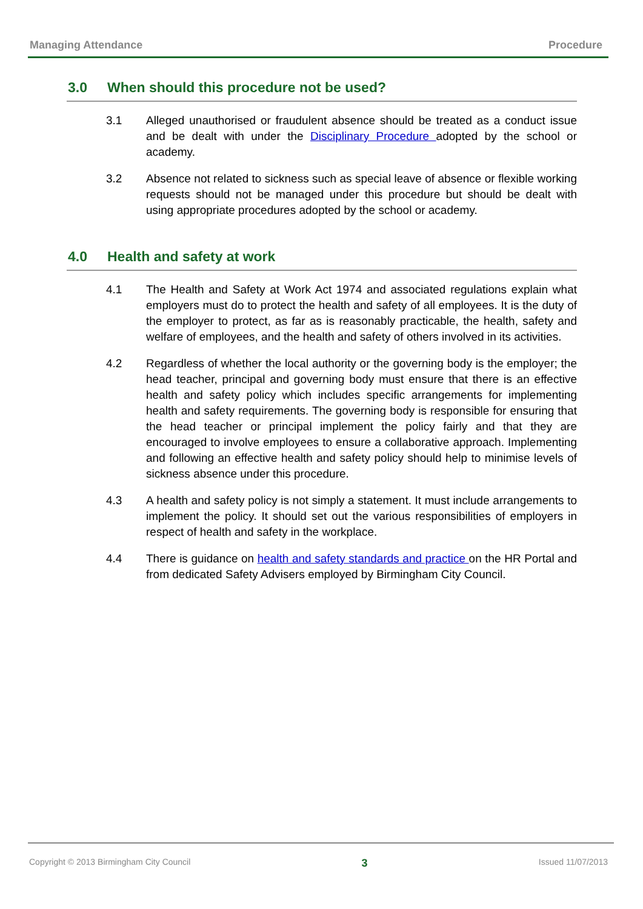Managing Attendance Procedure
3.0 When should this procedure not be used?
3.1 Alleged unauthorised or fraudulent absence should be treated as a conduct issue and be dealt with under the Disciplinary Procedure adopted by the school or academy.
3.2 Absence not related to sickness such as special leave of absence or flexible working requests should not be managed under this procedure but should be dealt with using appropriate procedures adopted by the school or academy.
4.0 Health and safety at work
4.1 The Health and Safety at Work Act 1974 and associated regulations explain what employers must do to protect the health and safety of all employees. It is the duty of the employer to protect, as far as is reasonably practicable, the health, safety and welfare of employees, and the health and safety of others involved in its activities.
4.2 Regardless of whether the local authority or the governing body is the employer; the head teacher, principal and governing body must ensure that there is an effective health and safety policy which includes specific arrangements for implementing health and safety requirements. The governing body is responsible for ensuring that the head teacher or principal implement the policy fairly and that they are encouraged to involve employees to ensure a collaborative approach. Implementing and following an effective health and safety policy should help to minimise levels of sickness absence under this procedure.
4.3 A health and safety policy is not simply a statement. It must include arrangements to implement the policy. It should set out the various responsibilities of employers in respect of health and safety in the workplace.
4.4 There is guidance on health and safety standards and practice on the HR Portal and from dedicated Safety Advisers employed by Birmingham City Council.
Copyright © 2013 Birmingham City Council 3 Issued 11/07/2013